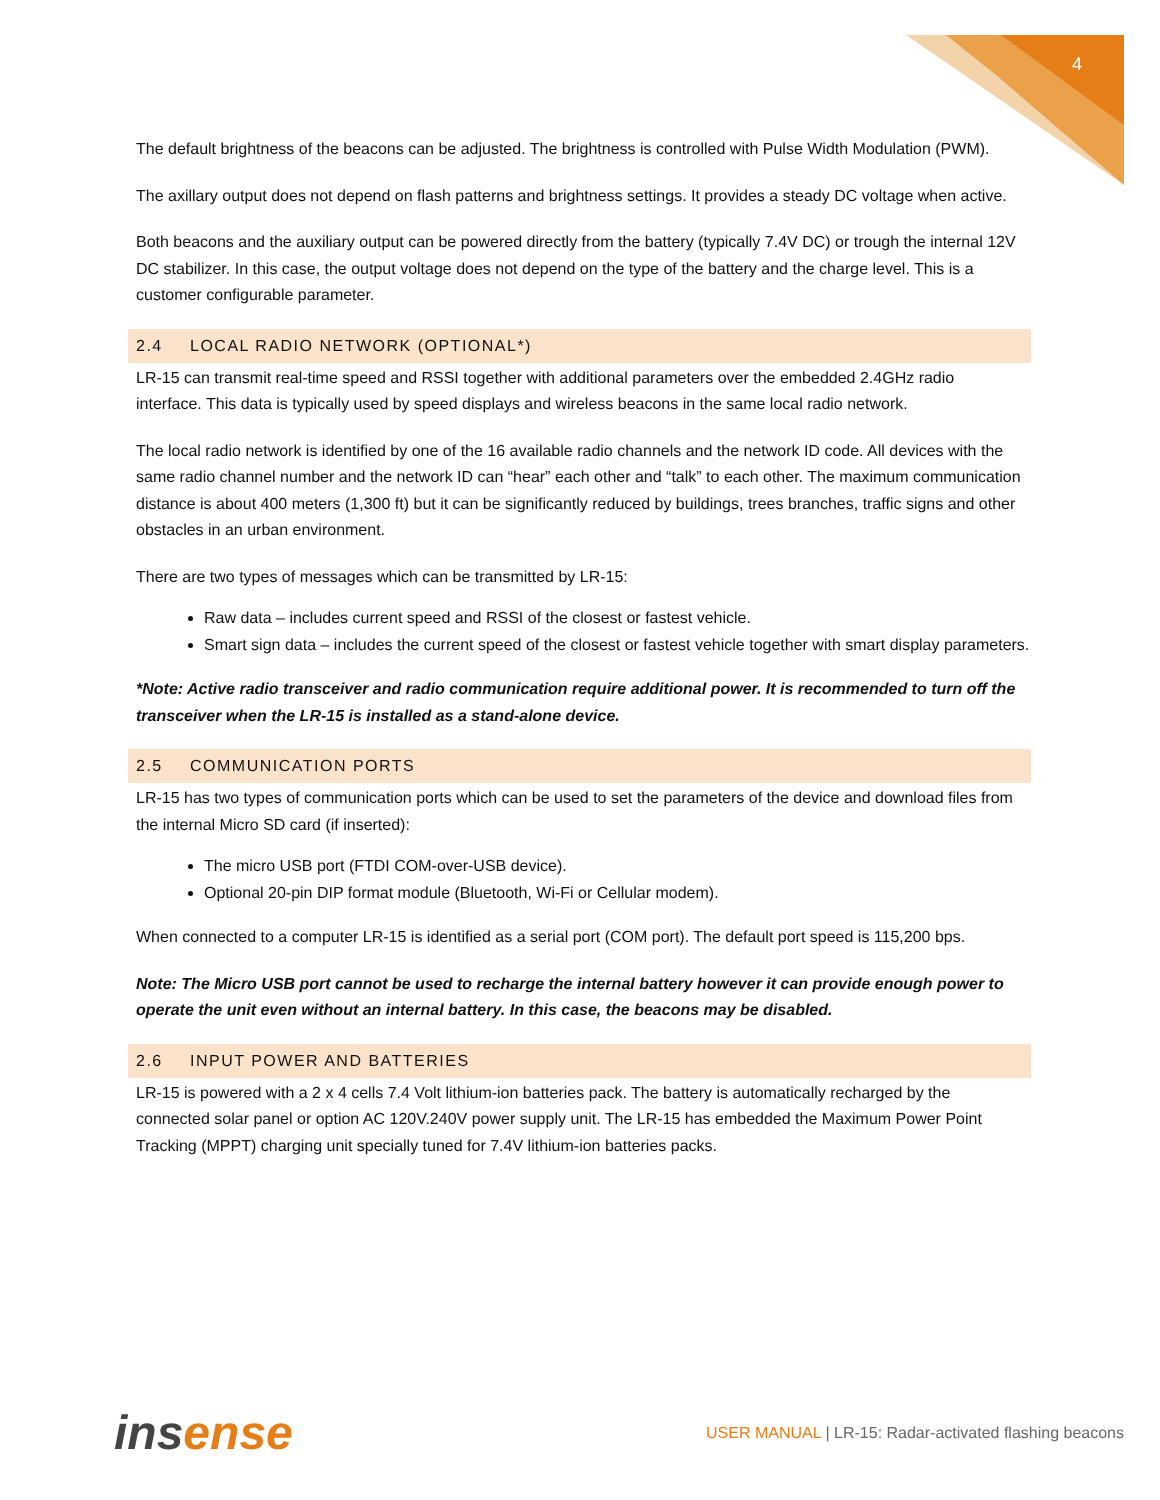4
The default brightness of the beacons can be adjusted. The brightness is controlled with Pulse Width Modulation (PWM).
The axillary output does not depend on flash patterns and brightness settings. It provides a steady DC voltage when active.
Both beacons and the auxiliary output can be powered directly from the battery (typically 7.4V DC) or trough the internal 12V DC stabilizer. In this case, the output voltage does not depend on the type of the battery and the charge level. This is a customer configurable parameter.
2.4 LOCAL RADIO NETWORK (OPTIONAL*)
LR-15 can transmit real-time speed and RSSI together with additional parameters over the embedded 2.4GHz radio interface. This data is typically used by speed displays and wireless beacons in the same local radio network.
The local radio network is identified by one of the 16 available radio channels and the network ID code. All devices with the same radio channel number and the network ID can “hear” each other and “talk” to each other. The maximum communication distance is about 400 meters (1,300 ft) but it can be significantly reduced by buildings, trees branches, traffic signs and other obstacles in an urban environment.
There are two types of messages which can be transmitted by LR-15:
Raw data – includes current speed and RSSI of the closest or fastest vehicle.
Smart sign data – includes the current speed of the closest or fastest vehicle together with smart display parameters.
*Note: Active radio transceiver and radio communication require additional power. It is recommended to turn off the transceiver when the LR-15 is installed as a stand-alone device.
2.5 COMMUNICATION PORTS
LR-15 has two types of communication ports which can be used to set the parameters of the device and download files from the internal Micro SD card (if inserted):
The micro USB port (FTDI COM-over-USB device).
Optional 20-pin DIP format module (Bluetooth, Wi-Fi or Cellular modem).
When connected to a computer LR-15 is identified as a serial port (COM port). The default port speed is 115,200 bps.
Note: The Micro USB port cannot be used to recharge the internal battery however it can provide enough power to operate the unit even without an internal battery. In this case, the beacons may be disabled.
2.6 INPUT POWER AND BATTERIES
LR-15 is powered with a 2 x 4 cells 7.4 Volt lithium-ion batteries pack. The battery is automatically recharged by the connected solar panel or option AC 120V.240V power supply unit. The LR-15 has embedded the Maximum Power Point Tracking (MPPT) charging unit specially tuned for 7.4V lithium-ion batteries packs.
ins ense
USER MANUAL | LR-15: Radar-activated flashing beacons